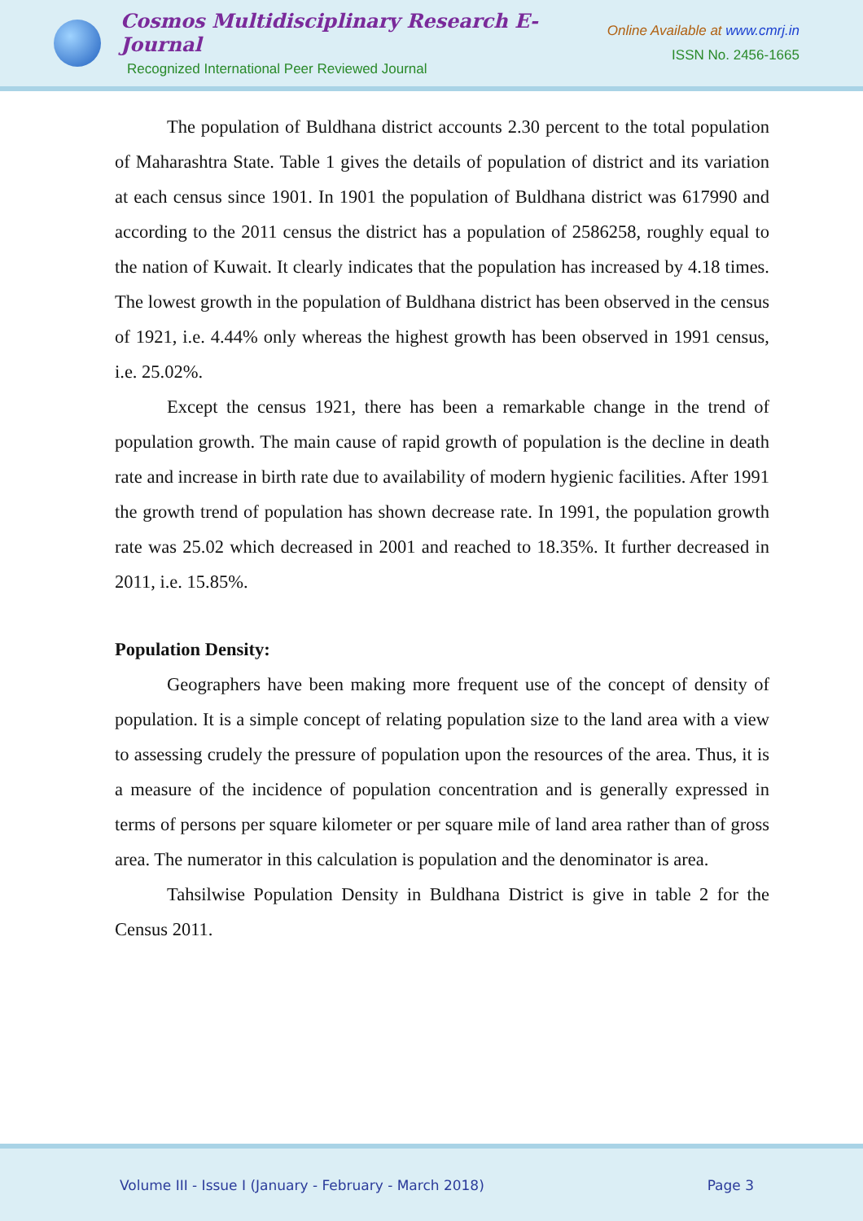Cosmos Multidisciplinary Research E-Journal
Recognized International Peer Reviewed Journal
Online Available at www.cmrj.in
ISSN No. 2456-1665
The population of Buldhana district accounts 2.30 percent to the total population of Maharashtra State. Table 1 gives the details of population of district and its variation at each census since 1901. In 1901 the population of Buldhana district was 617990 and according to the 2011 census the district has a population of 2586258, roughly equal to the nation of Kuwait. It clearly indicates that the population has increased by 4.18 times. The lowest growth in the population of Buldhana district has been observed in the census of 1921, i.e. 4.44% only whereas the highest growth has been observed in 1991 census, i.e. 25.02%.
Except the census 1921, there has been a remarkable change in the trend of population growth. The main cause of rapid growth of population is the decline in death rate and increase in birth rate due to availability of modern hygienic facilities. After 1991 the growth trend of population has shown decrease rate. In 1991, the population growth rate was 25.02 which decreased in 2001 and reached to 18.35%. It further decreased in 2011, i.e. 15.85%.
Population Density:
Geographers have been making more frequent use of the concept of density of population. It is a simple concept of relating population size to the land area with a view to assessing crudely the pressure of population upon the resources of the area. Thus, it is a measure of the incidence of population concentration and is generally expressed in terms of persons per square kilometer or per square mile of land area rather than of gross area. The numerator in this calculation is population and the denominator is area.
Tahsilwise Population Density in Buldhana District is give in table 2 for the Census 2011.
Volume III - Issue I (January - February - March 2018) Page 3